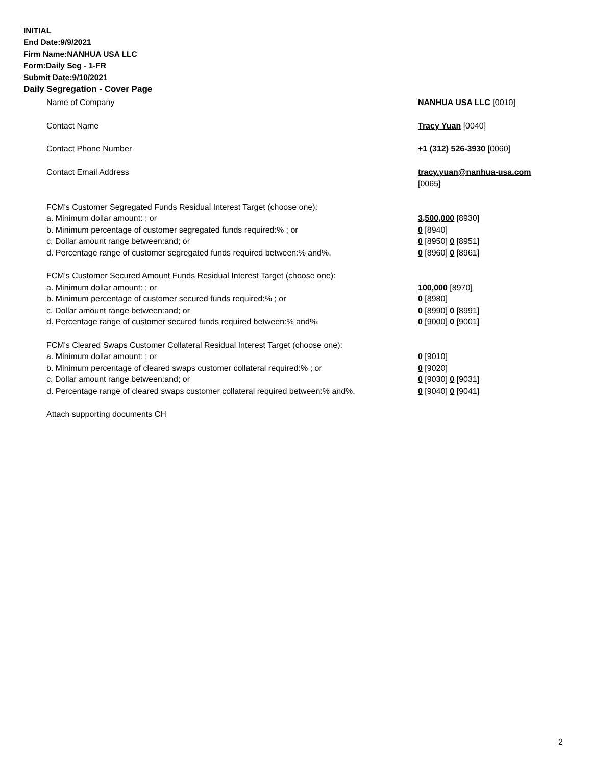INITIAL
End Date:9/9/2021
Firm Name:NANHUA USA LLC
Form:Daily Seg - 1-FR
Submit Date:9/10/2021
Daily Segregation - Cover Page
Name of Company NANHUA USA LLC [0010]
Contact Name Tracy Yuan [0040]
Contact Phone Number +1 (312) 526-3930 [0060]
Contact Email Address tracy.yuan@nanhua-usa.com
[0065]
FCM's Customer Segregated Funds Residual Interest Target (choose one):
a. Minimum dollar amount: ; or 3,500,000 [8930]
b. Minimum percentage of customer segregated funds required:% ; or 0 [8940]
c. Dollar amount range between:and; or 0 [8950] 0 [8951]
d. Percentage range of customer segregated funds required between:% and%. 0 [8960] 0 [8961]
FCM's Customer Secured Amount Funds Residual Interest Target (choose one):
a. Minimum dollar amount: ; or 100,000 [8970]
b. Minimum percentage of customer secured funds required:% ; or 0 [8980]
c. Dollar amount range between:and; or 0 [8990] 0 [8991]
d. Percentage range of customer secured funds required between:% and%. 0 [9000] 0 [9001]
FCM's Cleared Swaps Customer Collateral Residual Interest Target (choose one):
a. Minimum dollar amount: ; or 0 [9010]
b. Minimum percentage of cleared swaps customer collateral required:% ; or 0 [9020]
c. Dollar amount range between:and; or 0 [9030] 0 [9031]
d. Percentage range of cleared swaps customer collateral required between:% and%.
0 [9040] 0 [9041]
Attach supporting documents CH
2